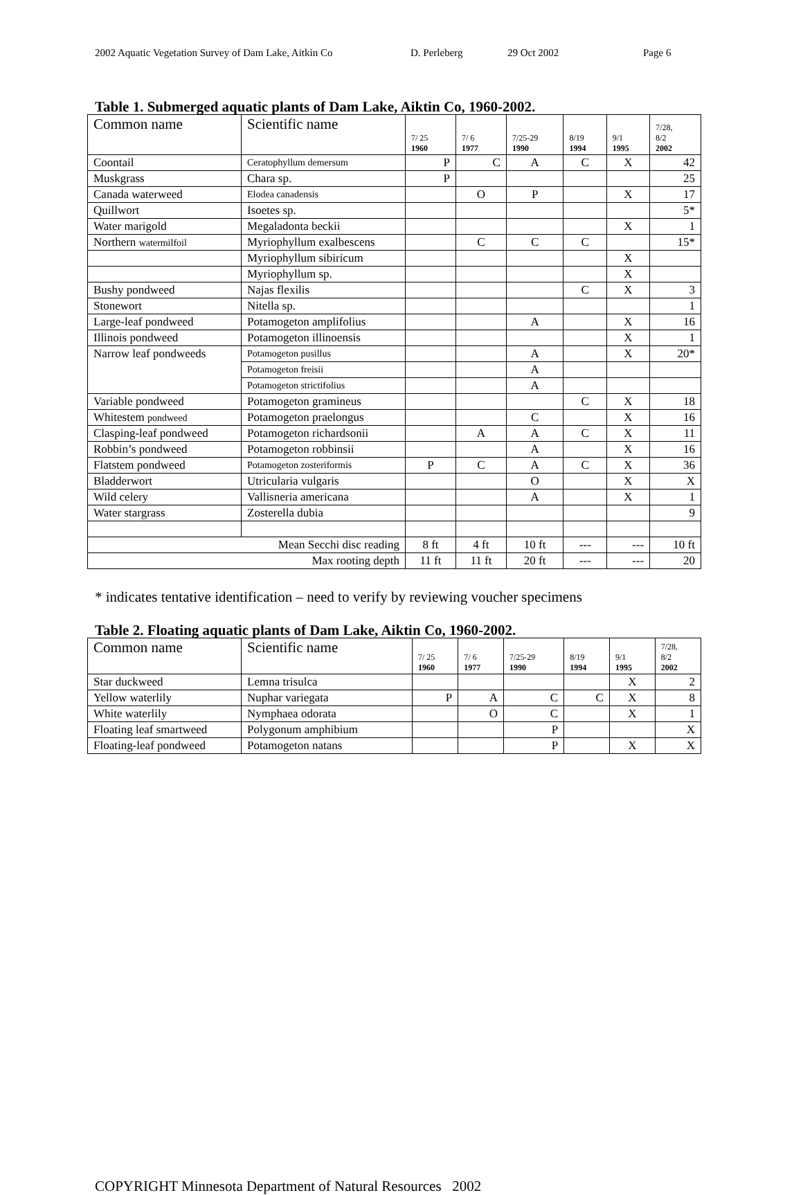2002 Aquatic Vegetation Survey of Dam Lake, Aitkin Co D. Perleberg 29 Oct 2002 Page 6
Table 1. Submerged aquatic plants of Dam Lake, Aiktin Co, 1960-2002.
| Common name | Scientific name | 7/ 25 1960 | 7/ 6 1977 | 7/25-29 1990 | 8/19 1994 | 9/1 1995 | 7/28, 8/2 2002 |
| --- | --- | --- | --- | --- | --- | --- | --- |
| Coontail | Ceratophyllum demersum | P | C | A | C | X | 42 |
| Muskgrass | Chara sp. | P | | | | | 25 |
| Canada waterweed | Elodea canadensis | | O | P | | X | 17 |
| Quillwort | Isoetes sp. | | | | | | 5* |
| Water marigold | Megaladonta beckii | | | | | X | 1 |
| Northern watermilfoil | Myriophyllum exalbescens | | C | C | C | | 15* |
| | Myriophyllum sibiricum | | | | | X | |
| | Myriophyllum sp. | | | | | X | |
| Bushy pondweed | Najas flexilis | | | | C | X | 3 |
| Stonewort | Nitella sp. | | | | | | 1 |
| Large-leaf pondweed | Potamogeton amplifolius | | | A | | X | 16 |
| Illinois pondweed | Potamogeton illinoensis | | | | | X | 1 |
| Narrow leaf pondweeds | Potamogeton pusillus | | | A | | X | 20* |
| | Potamogeton freisii | | | A | | | |
| | Potamogeton strictifolius | | | A | | | |
| Variable pondweed | Potamogeton gramineus | | | | C | X | 18 |
| Whitestem pondweed | Potamogeton praelongus | | | C | | X | 16 |
| Clasping-leaf pondweed | Potamogeton richardsonii | | A | A | C | X | 11 |
| Robbin’s pondweed | Potamogeton robbinsii | | | A | | X | 16 |
| Flatstem pondweed | Potamogeton zosteriformis | P | C | A | C | X | 36 |
| Bladderwort | Utricularia vulgaris | | | O | | X | X |
| Wild celery | Vallisneria americana | | | A | | X | 1 |
| Water stargrass | Zosterella dubia | | | | | | 9 |
| Mean Secchi disc reading | | 8 ft | 4 ft | 10 ft | --- | --- | 10 ft |
| Max rooting depth | | 11 ft | 11 ft | 20 ft | --- | --- | 20 |
* indicates tentative identification – need to verify by reviewing voucher specimens
Table 2. Floating aquatic plants of Dam Lake, Aiktin Co, 1960-2002.
| Common name | Scientific name | 7/ 25 1960 | 7/ 6 1977 | 7/25-29 1990 | 8/19 1994 | 9/1 1995 | 7/28, 8/2 2002 |
| --- | --- | --- | --- | --- | --- | --- | --- |
| Star duckweed | Lemna trisulca | | | | | X | 2 |
| Yellow waterlily | Nuphar variegata | P | A | C | C | X | 8 |
| White waterlily | Nymphaea odorata | | O | C | | X | 1 |
| Floating leaf smartweed | Polygonum amphibium | | | P | | | X |
| Floating-leaf pondweed | Potamogeton natans | | | P | | X | X |
COPYRIGHT Minnesota Department of Natural Resources 2002